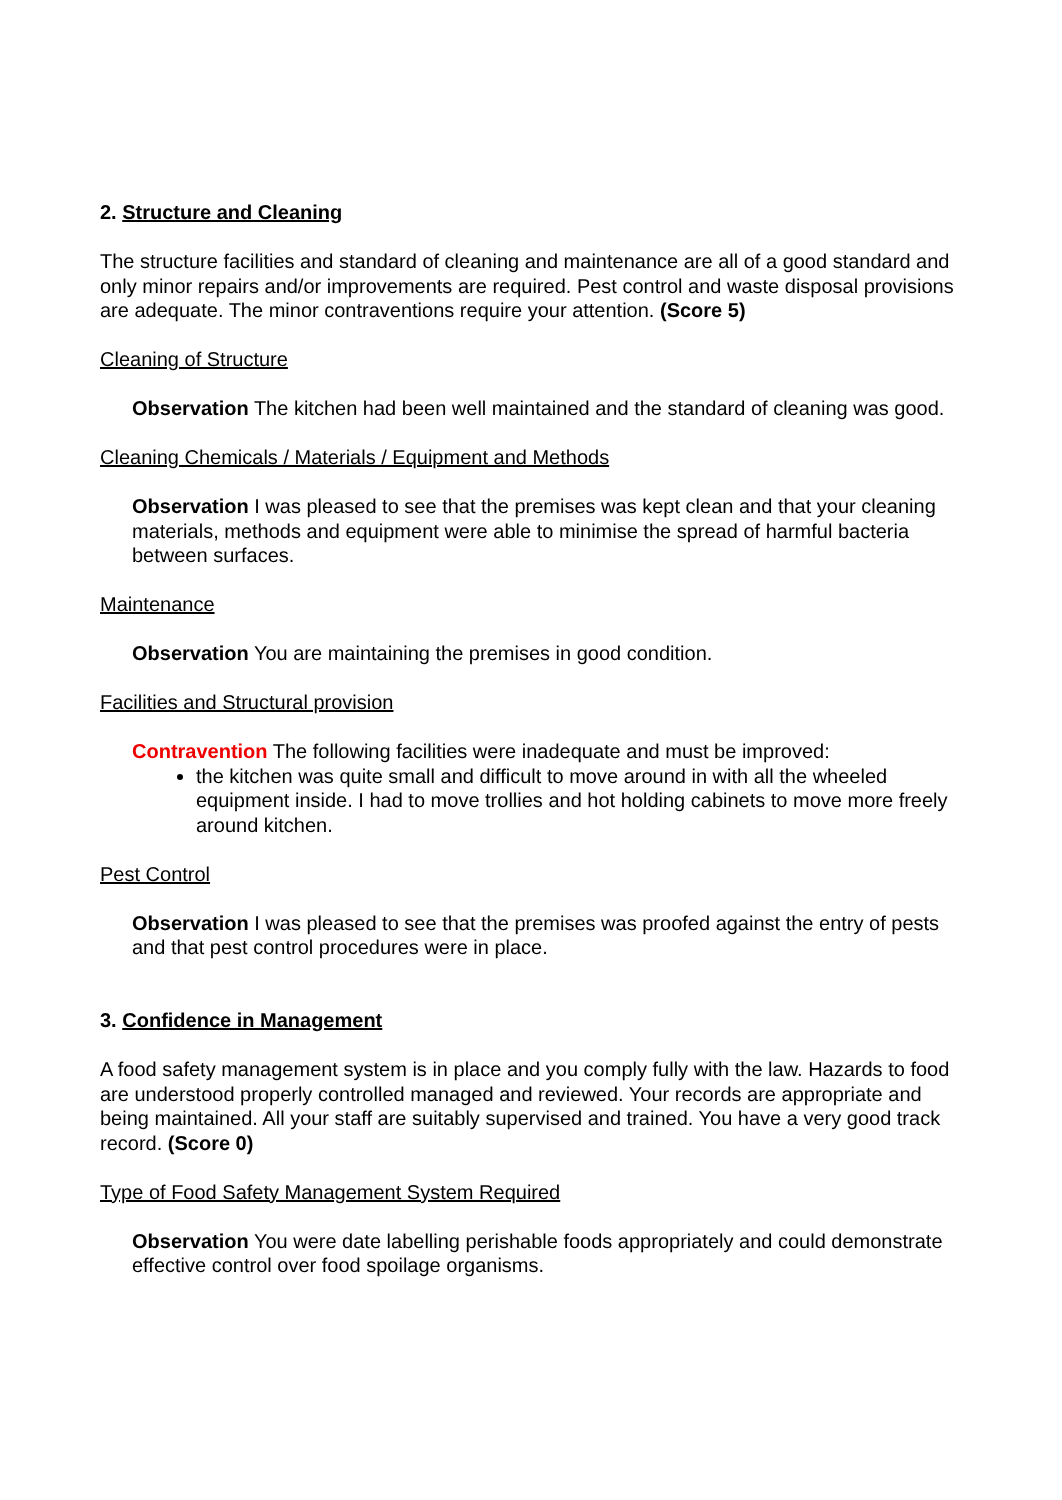2. Structure and Cleaning
The structure facilities and standard of cleaning and maintenance are all of a good standard and only minor repairs and/or improvements are required. Pest control and waste disposal provisions are adequate. The minor contraventions require your attention. (Score 5)
Cleaning of Structure
Observation The kitchen had been well maintained and the standard of cleaning was good.
Cleaning Chemicals / Materials / Equipment and Methods
Observation I was pleased to see that the premises was kept clean and that your cleaning materials, methods and equipment were able to minimise the spread of harmful bacteria between surfaces.
Maintenance
Observation You are maintaining the premises in good condition.
Facilities and Structural provision
Contravention The following facilities were inadequate and must be improved:
the kitchen was quite small and difficult to move around in with all the wheeled equipment inside. I had to move trollies and hot holding cabinets to move more freely around kitchen.
Pest Control
Observation I was pleased to see that the premises was proofed against the entry of pests and that pest control procedures were in place.
3. Confidence in Management
A food safety management system is in place and you comply fully with the law. Hazards to food are understood properly controlled managed and reviewed. Your records are appropriate and being maintained. All your staff are suitably supervised and trained. You have a very good track record. (Score 0)
Type of Food Safety Management System Required
Observation You were date labelling perishable foods appropriately and could demonstrate effective control over food spoilage organisms.